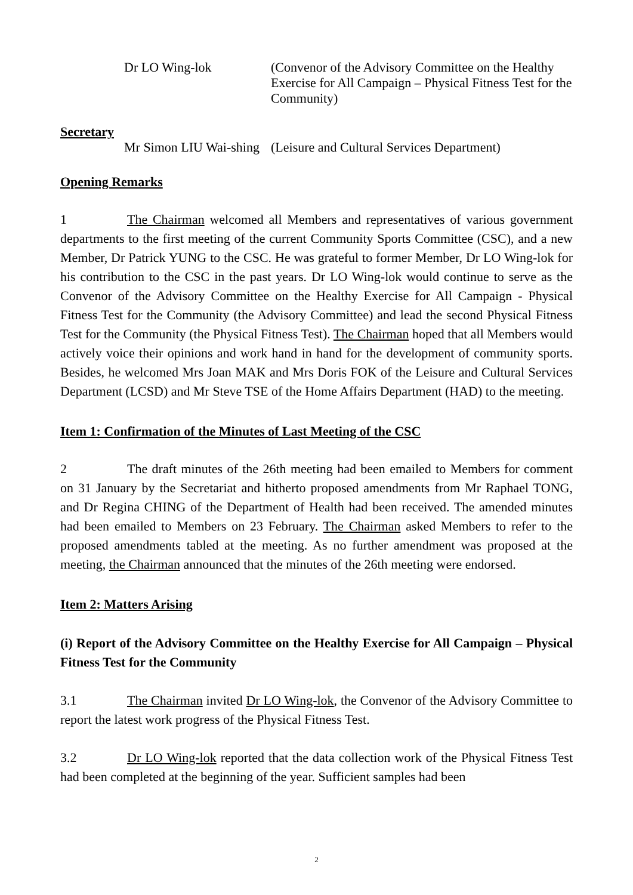Dr LO Wing-lok (Convenor of the Advisory Committee on the Healthy Exercise for All Campaign – Physical Fitness Test for the Community)
Secretary
Mr Simon LIU Wai-shing (Leisure and Cultural Services Department)
Opening Remarks
1 The Chairman welcomed all Members and representatives of various government departments to the first meeting of the current Community Sports Committee (CSC), and a new Member, Dr Patrick YUNG to the CSC. He was grateful to former Member, Dr LO Wing-lok for his contribution to the CSC in the past years. Dr LO Wing-lok would continue to serve as the Convenor of the Advisory Committee on the Healthy Exercise for All Campaign - Physical Fitness Test for the Community (the Advisory Committee) and lead the second Physical Fitness Test for the Community (the Physical Fitness Test). The Chairman hoped that all Members would actively voice their opinions and work hand in hand for the development of community sports. Besides, he welcomed Mrs Joan MAK and Mrs Doris FOK of the Leisure and Cultural Services Department (LCSD) and Mr Steve TSE of the Home Affairs Department (HAD) to the meeting.
Item 1: Confirmation of the Minutes of Last Meeting of the CSC
2 The draft minutes of the 26th meeting had been emailed to Members for comment on 31 January by the Secretariat and hitherto proposed amendments from Mr Raphael TONG, and Dr Regina CHING of the Department of Health had been received. The amended minutes had been emailed to Members on 23 February. The Chairman asked Members to refer to the proposed amendments tabled at the meeting. As no further amendment was proposed at the meeting, the Chairman announced that the minutes of the 26th meeting were endorsed.
Item 2: Matters Arising
(i) Report of the Advisory Committee on the Healthy Exercise for All Campaign – Physical Fitness Test for the Community
3.1 The Chairman invited Dr LO Wing-lok, the Convenor of the Advisory Committee to report the latest work progress of the Physical Fitness Test.
3.2 Dr LO Wing-lok reported that the data collection work of the Physical Fitness Test had been completed at the beginning of the year. Sufficient samples had been
2